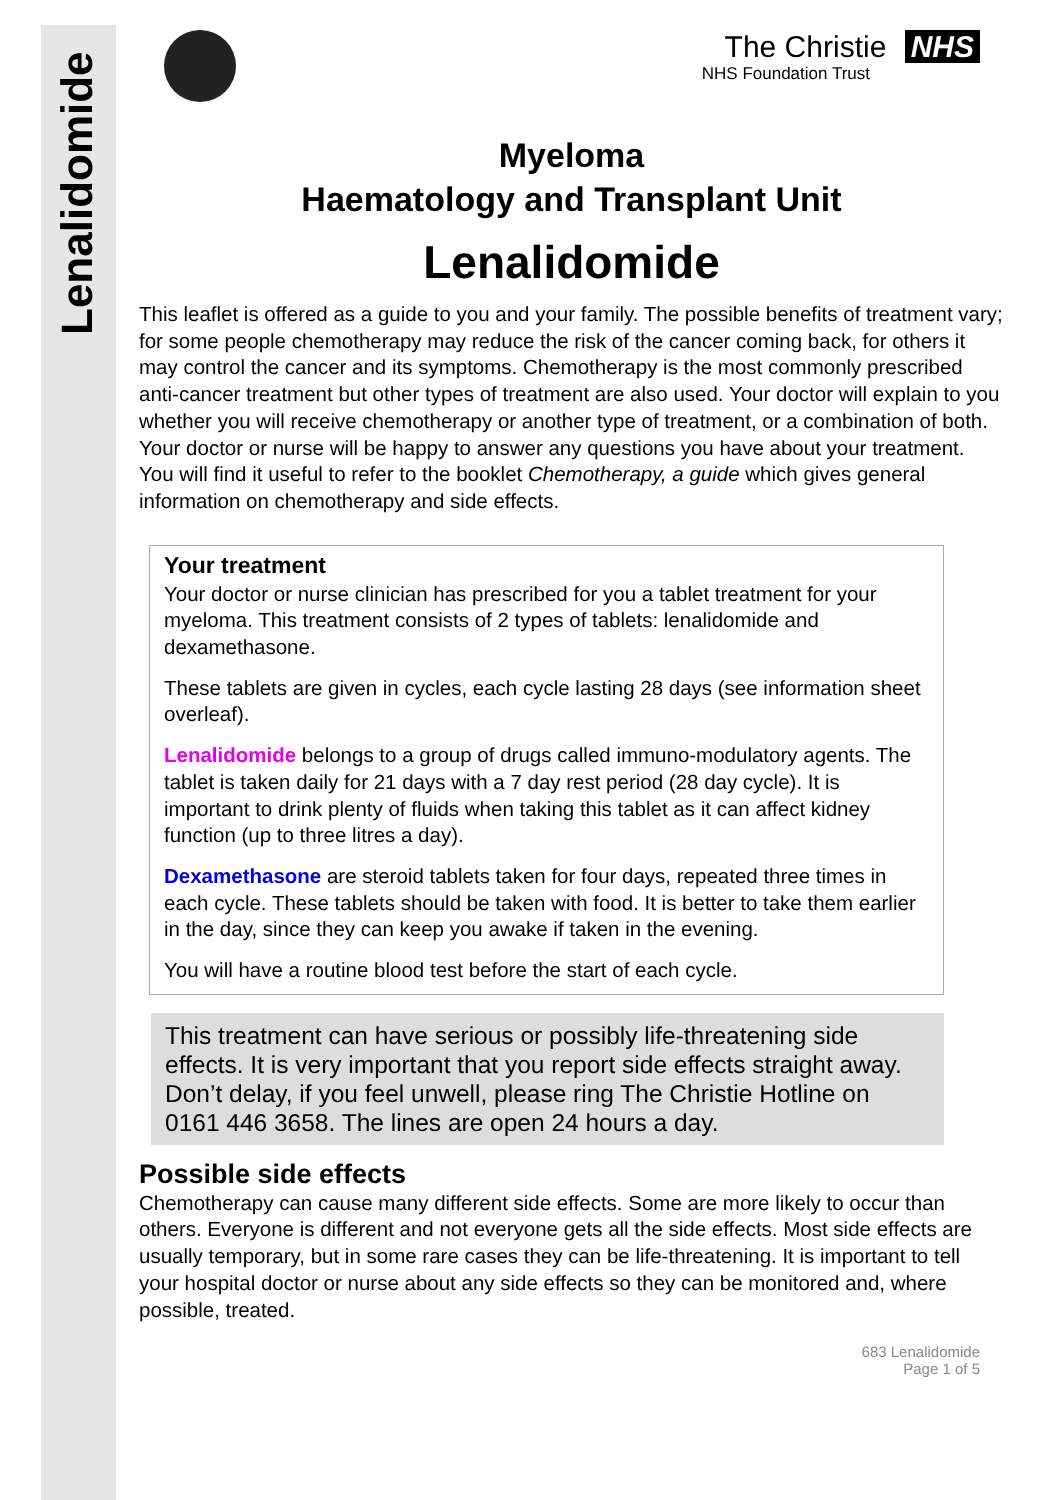Lenalidomide
The Christie NHS
NHS Foundation Trust
Myeloma
Haematology and Transplant Unit
Lenalidomide
This leaflet is offered as a guide to you and your family. The possible benefits of treatment vary; for some people chemotherapy may reduce the risk of the cancer coming back, for others it may control the cancer and its symptoms. Chemotherapy is the most commonly prescribed anti-cancer treatment but other types of treatment are also used. Your doctor will explain to you whether you will receive chemotherapy or another type of treatment, or a combination of both. Your doctor or nurse will be happy to answer any questions you have about your treatment. You will find it useful to refer to the booklet Chemotherapy, a guide which gives general information on chemotherapy and side effects.
Your treatment
Your doctor or nurse clinician has prescribed for you a tablet treatment for your myeloma. This treatment consists of 2 types of tablets: lenalidomide and dexamethasone.
These tablets are given in cycles, each cycle lasting 28 days (see information sheet overleaf).
Lenalidomide belongs to a group of drugs called immuno-modulatory agents. The tablet is taken daily for 21 days with a 7 day rest period (28 day cycle). It is important to drink plenty of fluids when taking this tablet as it can affect kidney function (up to three litres a day).
Dexamethasone are steroid tablets taken for four days, repeated three times in each cycle. These tablets should be taken with food. It is better to take them earlier in the day, since they can keep you awake if taken in the evening.
You will have a routine blood test before the start of each cycle.
This treatment can have serious or possibly life-threatening side effects. It is very important that you report side effects straight away. Don’t delay, if you feel unwell, please ring The Christie Hotline on 0161 446 3658. The lines are open 24 hours a day.
Possible side effects
Chemotherapy can cause many different side effects. Some are more likely to occur than others. Everyone is different and not everyone gets all the side effects. Most side effects are usually temporary, but in some rare cases they can be life-threatening. It is important to tell your hospital doctor or nurse about any side effects so they can be monitored and, where possible, treated.
683 Lenalidomide
Page 1 of 5